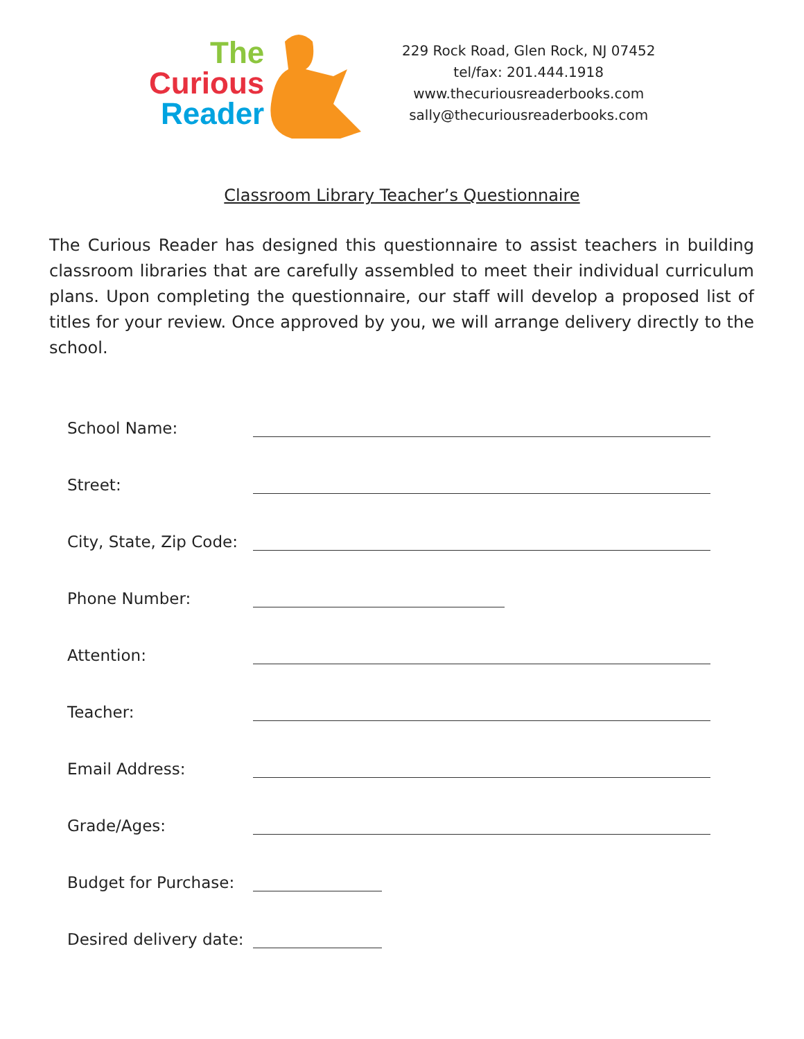The
Curious
Reader
229 Rock Road, Glen Rock, NJ 07452
tel/fax: 201.444.1918
www.thecuriousreaderbooks.com
sally@thecuriousreaderbooks.com
Classroom Library Teacher’s Questionnaire
The Curious Reader has designed this questionnaire to assist teachers in building classroom libraries that are carefully assembled to meet their individual curriculum plans. Upon completing the questionnaire, our staff will develop a proposed list of titles for your review. Once approved by you, we will arrange delivery directly to the school.
School Name:
Street:
City, State, Zip Code:
Phone Number:
Attention:
Teacher:
Email Address:
Grade/Ages:
Budget for Purchase:
Desired delivery date: